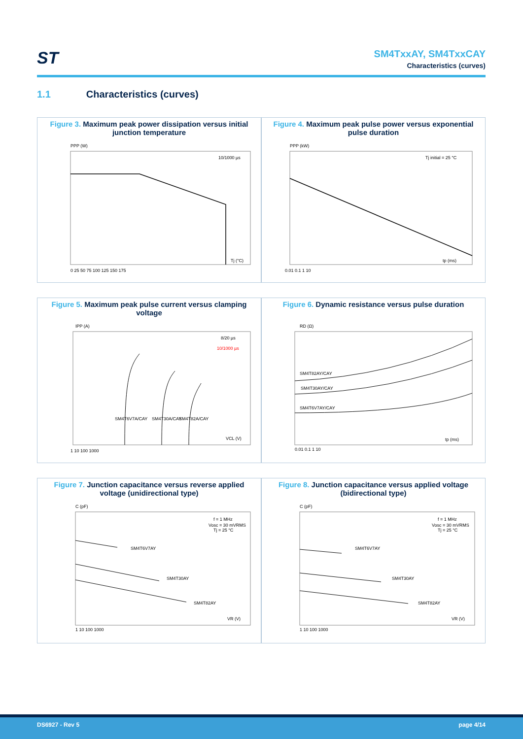ST
SM4TxxAY, SM4TxxCAY
Characteristics (curves)
1.1 Characteristics (curves)
Figure 3. Maximum peak power dissipation versus initial junction temperature
PPP (W)
10/1000 µs
Tj (°C)
0 25 50 75 100 125 150 175
Figure 4. Maximum peak pulse power versus exponential pulse duration
PPP (kW)
Tj initial = 25 °C
tp (ms)
0.01 0.1 1 10
Figure 5. Maximum peak pulse current versus clamping voltage
IPP (A)
8/20 µs
10/1000 µs
VCL (V)
SM4T6V7A/CAY
SM4T30A/CAY
SM4T82A/CAY
1 10 100 1000
Figure 6. Dynamic resistance versus pulse duration
RD (Ω)
SM4T82AY/CAY
SM4T30AY/CAY
SM4T6V7AY/CAY
tp (ms)
0.01 0.1 1 10
Figure 7. Junction capacitance versus reverse applied voltage (unidirectional type)
C (pF)
f = 1 MHz
Vosc = 30 mVRMS
Tj = 25 °C
SM4T6V7AY
SM4T30AY
SM4T82AY
VR (V)
1 10 100 1000
Figure 8. Junction capacitance versus applied voltage (bidirectional type)
C (pF)
f = 1 MHz
Vosc = 30 mVRMS
Tj = 25 °C
SM4T6V7AY
SM4T30AY
SM4T82AY
VR (V)
1 10 100 1000
DS6927 - Rev 5 page 4/14